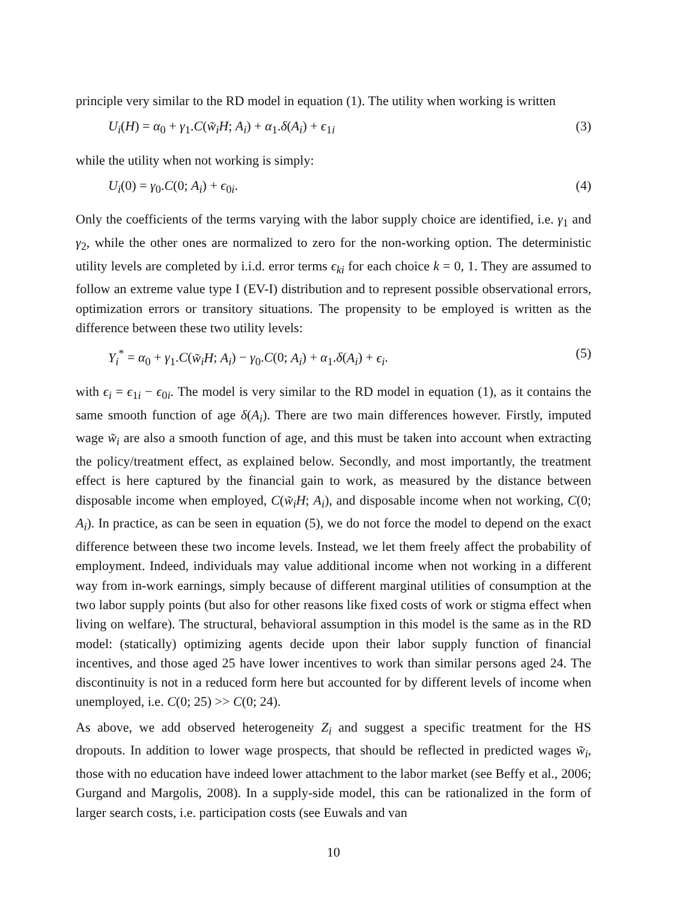principle very similar to the RD model in equation (1). The utility when working is written
U<sub>i</sub>(H) = α<sub>0</sub> + γ<sub>1</sub>.C(w̃<sub>i</sub>H; A<sub>i</sub>) + α<sub>1</sub>.δ(A<sub>i</sub>) + ϵ<sub>1i</sub> (3)
while the utility when not working is simply:
U<sub>i</sub>(0) = γ<sub>0</sub>.C(0; A<sub>i</sub>) + ϵ<sub>0i</sub>. (4)
Only the coefficients of the terms varying with the labor supply choice are identified, i.e. γ<sub>1</sub> and γ<sub>2</sub>, while the other ones are normalized to zero for the non-working option. The deterministic utility levels are completed by i.i.d. error terms ϵ<sub>ki</sub> for each choice k = 0, 1. They are assumed to follow an extreme value type I (EV-I) distribution and to represent possible observational errors, optimization errors or transitory situations. The propensity to be employed is written as the difference between these two utility levels:
Y<sub>i</sub><sup>*</sup> = α<sub>0</sub> + γ<sub>1</sub>.C(w̃<sub>i</sub>H; A<sub>i</sub>) − γ<sub>0</sub>.C(0; A<sub>i</sub>) + α<sub>1</sub>.δ(A<sub>i</sub>) + ϵ<sub>i</sub>. (5)
with ϵ<sub>i</sub> = ϵ<sub>1i</sub> − ϵ<sub>0i</sub>. The model is very similar to the RD model in equation (1), as it contains the same smooth function of age δ(A<sub>i</sub>). There are two main differences however. Firstly, imputed wage w̃<sub>i</sub> are also a smooth function of age, and this must be taken into account when extracting the policy/treatment effect, as explained below. Secondly, and most importantly, the treatment effect is here captured by the financial gain to work, as measured by the distance between disposable income when employed, C(w̃<sub>i</sub>H; A<sub>i</sub>), and disposable income when not working, C(0; A<sub>i</sub>). In practice, as can be seen in equation (5), we do not force the model to depend on the exact difference between these two income levels. Instead, we let them freely affect the probability of employment. Indeed, individuals may value additional income when not working in a different way from in-work earnings, simply because of different marginal utilities of consumption at the two labor supply points (but also for other reasons like fixed costs of work or stigma effect when living on welfare). The structural, behavioral assumption in this model is the same as in the RD model: (statically) optimizing agents decide upon their labor supply function of financial incentives, and those aged 25 have lower incentives to work than similar persons aged 24. The discontinuity is not in a reduced form here but accounted for by different levels of income when unemployed, i.e. C(0; 25) >> C(0; 24).
As above, we add observed heterogeneity Z<sub>i</sub> and suggest a specific treatment for the HS dropouts. In addition to lower wage prospects, that should be reflected in predicted wages w̃<sub>i</sub>, those with no education have indeed lower attachment to the labor market (see Beffy et al., 2006; Gurgand and Margolis, 2008). In a supply-side model, this can be rationalized in the form of larger search costs, i.e. participation costs (see Euwals and van
10